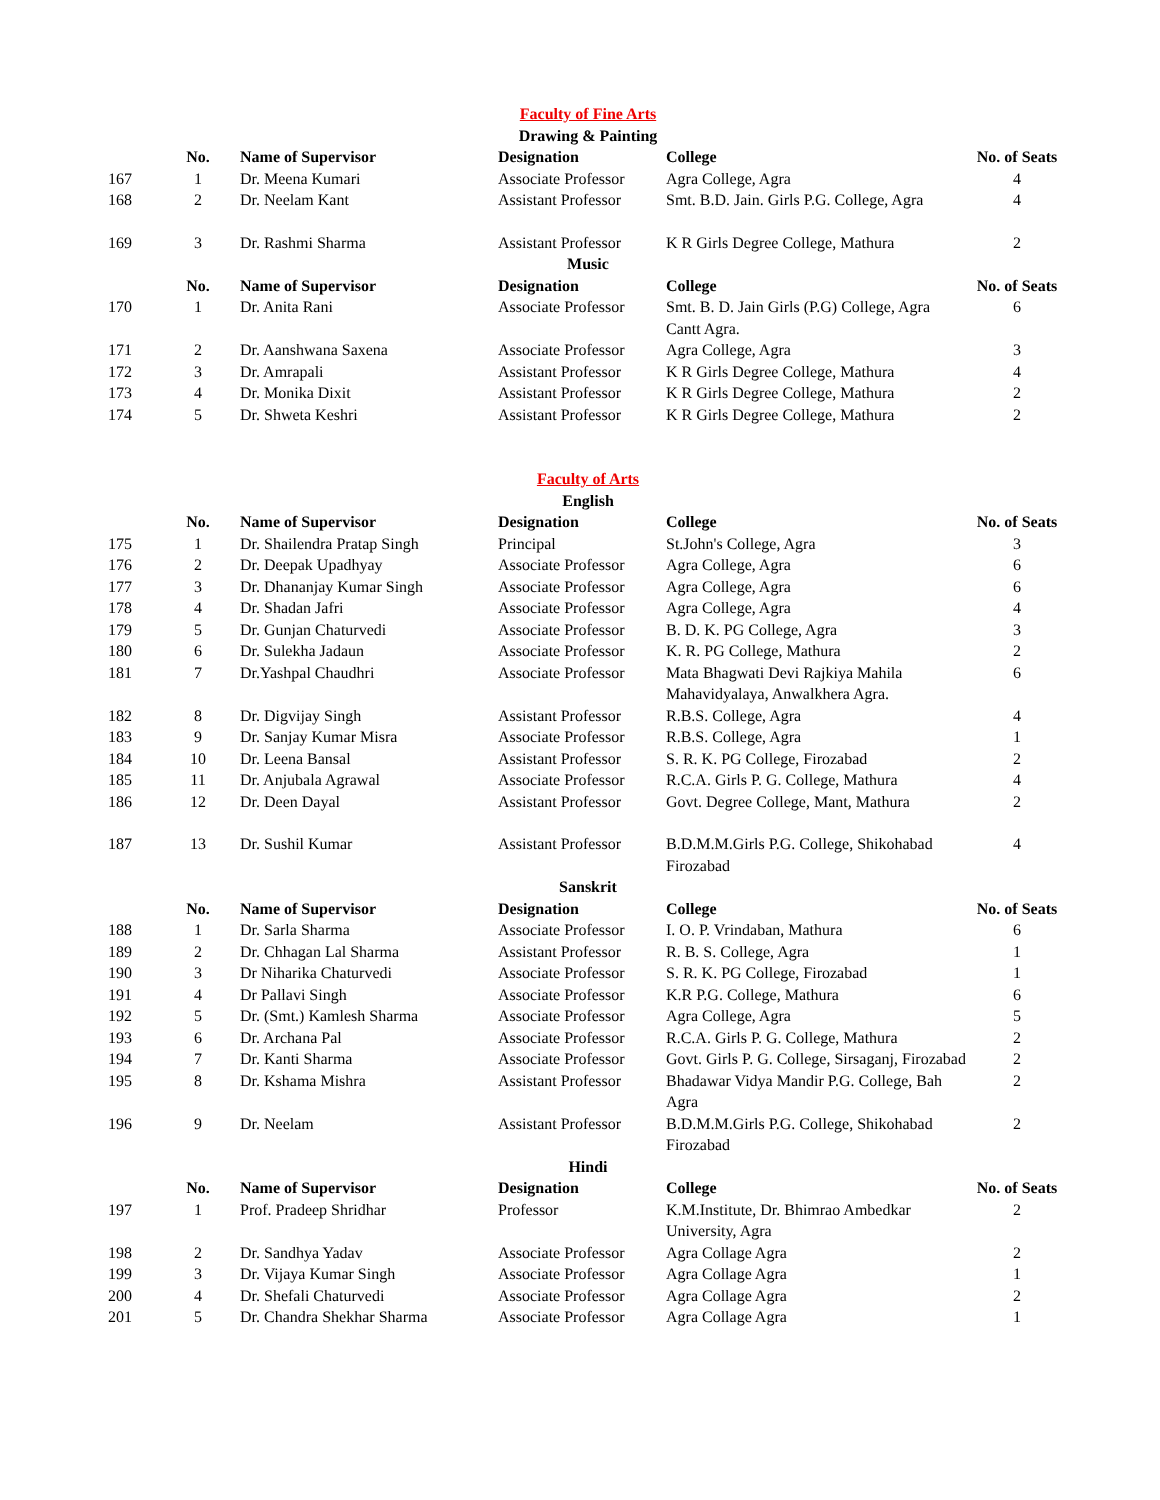| Faculty of Fine Arts | | | | | |
| Drawing & Painting | | | | | |
| | No. | Name of Supervisor | Designation | College | No. of Seats |
| 167 | 1 | Dr. Meena Kumari | Associate Professor | Agra College, Agra | 4 |
| 168 | 2 | Dr. Neelam Kant | Assistant Professor | Smt. B.D. Jain. Girls P.G. College, Agra | 4 |
| 169 | 3 | Dr. Rashmi Sharma | Assistant Professor | K R Girls Degree College, Mathura | 2 |
| Music | | | | | |
| | No. | Name of Supervisor | Designation | College | No. of Seats |
| 170 | 1 | Dr. Anita Rani | Associate Professor | Smt. B. D. Jain Girls (P.G) College, Agra Cantt Agra. | 6 |
| 171 | 2 | Dr. Aanshwana Saxena | Associate Professor | Agra College, Agra | 3 |
| 172 | 3 | Dr. Amrapali | Assistant Professor | K R Girls Degree College, Mathura | 4 |
| 173 | 4 | Dr. Monika Dixit | Assistant Professor | K R Girls Degree College, Mathura | 2 |
| 174 | 5 | Dr. Shweta Keshri | Assistant Professor | K R Girls Degree College, Mathura | 2 |
| Faculty of Arts | | | | | |
| English | | | | | |
| | No. | Name of Supervisor | Designation | College | No. of Seats |
| 175 | 1 | Dr. Shailendra Pratap Singh | Principal | St.John's College, Agra | 3 |
| 176 | 2 | Dr. Deepak Upadhyay | Associate Professor | Agra College, Agra | 6 |
| 177 | 3 | Dr. Dhananjay Kumar Singh | Associate Professor | Agra College, Agra | 6 |
| 178 | 4 | Dr. Shadan Jafri | Associate Professor | Agra College, Agra | 4 |
| 179 | 5 | Dr. Gunjan Chaturvedi | Associate Professor | B. D. K. PG College, Agra | 3 |
| 180 | 6 | Dr. Sulekha Jadaun | Associate Professor | K. R. PG College, Mathura | 2 |
| 181 | 7 | Dr.Yashpal Chaudhri | Associate Professor | Mata Bhagwati Devi Rajkiya Mahila Mahavidyalaya, Anwalkhera Agra. | 6 |
| 182 | 8 | Dr. Digvijay Singh | Assistant Professor | R.B.S. College, Agra | 4 |
| 183 | 9 | Dr. Sanjay Kumar Misra | Associate Professor | R.B.S. College, Agra | 1 |
| 184 | 10 | Dr. Leena Bansal | Assistant Professor | S. R. K. PG College, Firozabad | 2 |
| 185 | 11 | Dr. Anjubala Agrawal | Associate Professor | R.C.A. Girls P. G. College, Mathura | 4 |
| 186 | 12 | Dr. Deen Dayal | Assistant Professor | Govt. Degree College, Mant, Mathura | 2 |
| 187 | 13 | Dr. Sushil Kumar | Assistant Professor | B.D.M.M.Girls P.G. College, Shikohabad Firozabad | 4 |
| Sanskrit | | | | | |
| | No. | Name of Supervisor | Designation | College | No. of Seats |
| 188 | 1 | Dr. Sarla Sharma | Associate Professor | I. O. P. Vrindaban, Mathura | 6 |
| 189 | 2 | Dr. Chhagan Lal Sharma | Assistant Professor | R. B. S. College, Agra | 1 |
| 190 | 3 | Dr Niharika Chaturvedi | Associate Professor | S. R. K. PG College, Firozabad | 1 |
| 191 | 4 | Dr Pallavi Singh | Associate Professor | K.R P.G. College, Mathura | 6 |
| 192 | 5 | Dr. (Smt.) Kamlesh Sharma | Associate Professor | Agra College, Agra | 5 |
| 193 | 6 | Dr. Archana Pal | Associate Professor | R.C.A. Girls P. G. College, Mathura | 2 |
| 194 | 7 | Dr. Kanti Sharma | Associate Professor | Govt. Girls P. G. College, Sirsaganj, Firozabad | 2 |
| 195 | 8 | Dr. Kshama Mishra | Assistant Professor | Bhadawar Vidya Mandir P.G. College, Bah Agra | 2 |
| 196 | 9 | Dr. Neelam | Assistant Professor | B.D.M.M.Girls P.G. College, Shikohabad Firozabad | 2 |
| Hindi | | | | | |
| | No. | Name of Supervisor | Designation | College | No. of Seats |
| 197 | 1 | Prof. Pradeep Shridhar | Professor | K.M.Institute, Dr. Bhimrao Ambedkar University, Agra | 2 |
| 198 | 2 | Dr. Sandhya Yadav | Associate Professor | Agra Collage Agra | 2 |
| 199 | 3 | Dr. Vijaya Kumar Singh | Associate Professor | Agra Collage Agra | 1 |
| 200 | 4 | Dr. Shefali Chaturvedi | Associate Professor | Agra Collage Agra | 2 |
| 201 | 5 | Dr. Chandra Shekhar Sharma | Associate Professor | Agra Collage Agra | 1 |